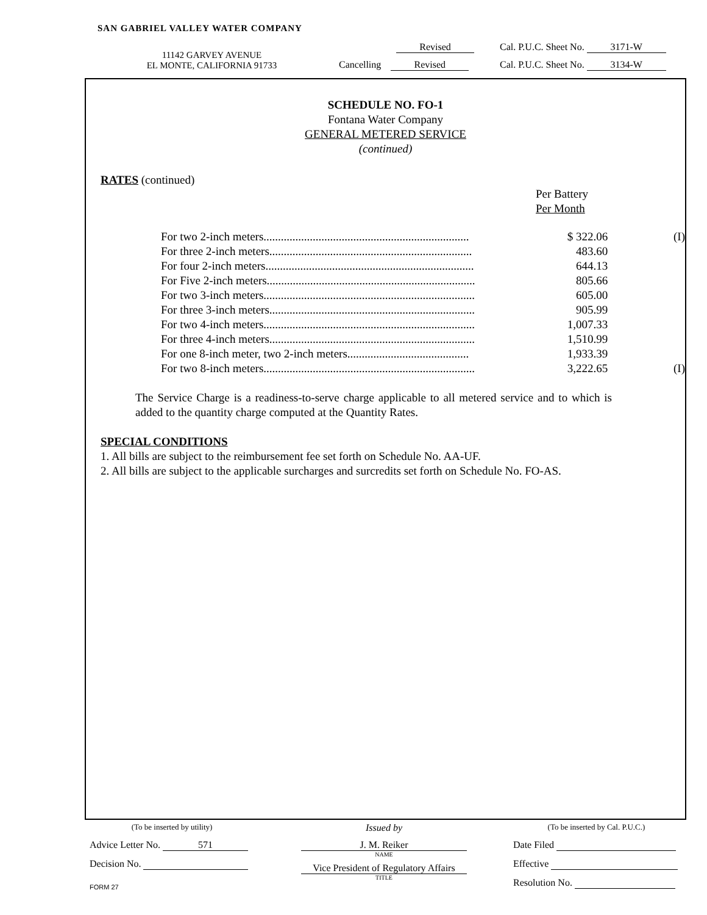SAN GABRIEL VALLEY WATER COMPANY
11142 GARVEY AVENUE
EL MONTE, CALIFORNIA 91733
Revised Cal. P.U.C. Sheet No. 3171-W
Cancelling Revised Cal. P.U.C. Sheet No. 3134-W
SCHEDULE NO. FO-1
Fontana Water Company
GENERAL METERED SERVICE
(continued)
RATES (continued)
Per Battery
Per Month
| For two 2-inch meters....................................................................... | $ 322.06 | (I) |
| For three 2-inch meters...................................................................... | 483.60 | |
| For four 2-inch meters........................................................................ | 644.13 | |
| For Five 2-inch meters........................................................................ | 805.66 | |
| For two 3-inch meters......................................................................... | 605.00 | |
| For three 3-inch meters....................................................................... | 905.99 | |
| For two 4-inch meters......................................................................... | 1,007.33 | |
| For three 4-inch meters....................................................................... | 1,510.99 | |
| For one 8-inch meter, two 2-inch meters.......................................... | 1,933.39 | |
| For two 8-inch meters......................................................................... | 3,222.65 | (I) |
The Service Charge is a readiness-to-serve charge applicable to all metered service and to which is added to the quantity charge computed at the Quantity Rates.
SPECIAL CONDITIONS
1. All bills are subject to the reimbursement fee set forth on Schedule No. AA-UF.
2. All bills are subject to the applicable surcharges and surcredits set forth on Schedule No. FO-AS.
(To be inserted by utility)
Advice Letter No. 571
Decision No.
FORM 27
Issued by
J. M. Reiker
NAME
Vice President of Regulatory Affairs
TITLE
(To be inserted by Cal. P.U.C.)
Date Filed
Effective
Resolution No.